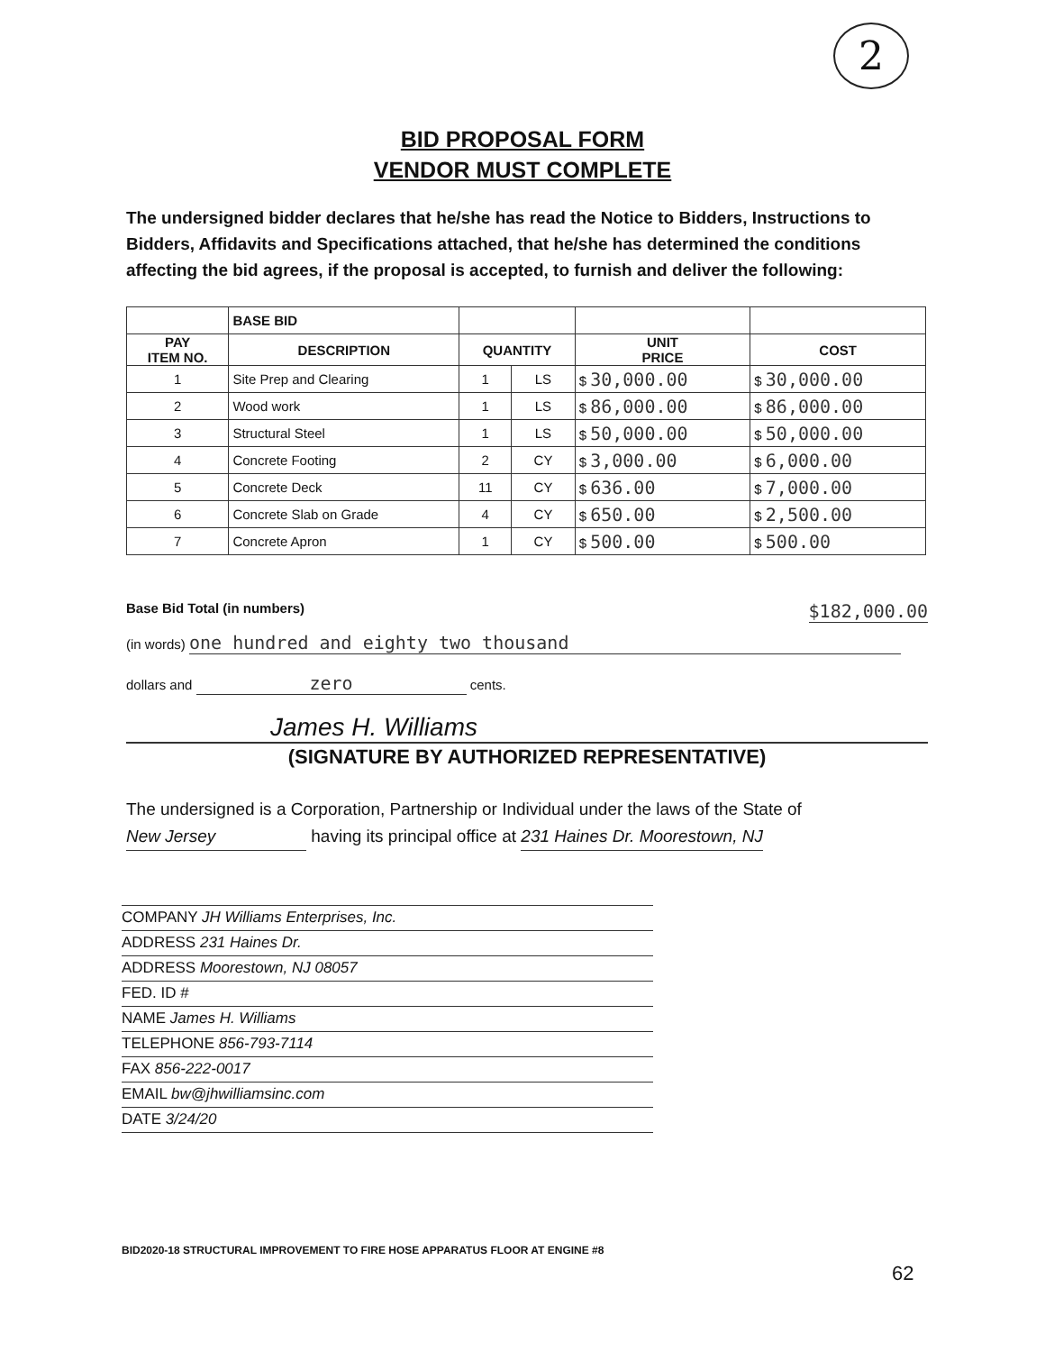2
BID PROPOSAL FORM
VENDOR MUST COMPLETE
The undersigned bidder declares that he/she has read the Notice to Bidders, Instructions to Bidders, Affidavits and Specifications attached, that he/she has determined the conditions affecting the bid agrees, if the proposal is accepted, to furnish and deliver the following:
| | BASE BID | | | | |
| --- | --- | --- | --- | --- | --- |
| PAY ITEM NO. | DESCRIPTION | QUANTITY | | UNIT PRICE | COST |
| 1 | Site Prep and Clearing | 1 | LS | $ 30,000.00 | $ 30,000.00 |
| 2 | Wood work | 1 | LS | $ 86,000.00 | $ 86,000.00 |
| 3 | Structural Steel | 1 | LS | $ 50,000.00 | $ 50,000.00 |
| 4 | Concrete Footing | 2 | CY | $ 3,000.00 | $ 6,000.00 |
| 5 | Concrete Deck | 11 | CY | $ 636.00 | $ 7,000.00 |
| 6 | Concrete Slab on Grade | 4 | CY | $ 650.00 | $ 2,500.00 |
| 7 | Concrete Apron | 1 | CY | $ 500.00 | $ 500.00 |
Base Bid Total (in numbers) $182,000.00
(in words) one hundred and eighty two thousand
dollars and zero cents.
James H. Williams
(SIGNATURE BY AUTHORIZED REPRESENTATIVE)
The undersigned is a Corporation, Partnership or Individual under the laws of the State of
New Jersey having its principal office at 231 Haines Dr. Moorestown, NJ
COMPANY JH Williams Enterprises, Inc.
ADDRESS 231 Haines Dr.
ADDRESS Moorestown, NJ 08057
FED. ID #
NAME James H. Williams
TELEPHONE 856-793-7114
FAX 856-222-0017
EMAIL bw@jhwilliamsinc.com
DATE 3/24/20
BID2020-18 STRUCTURAL IMPROVEMENT TO FIRE HOSE APPARATUS FLOOR AT ENGINE #8
62